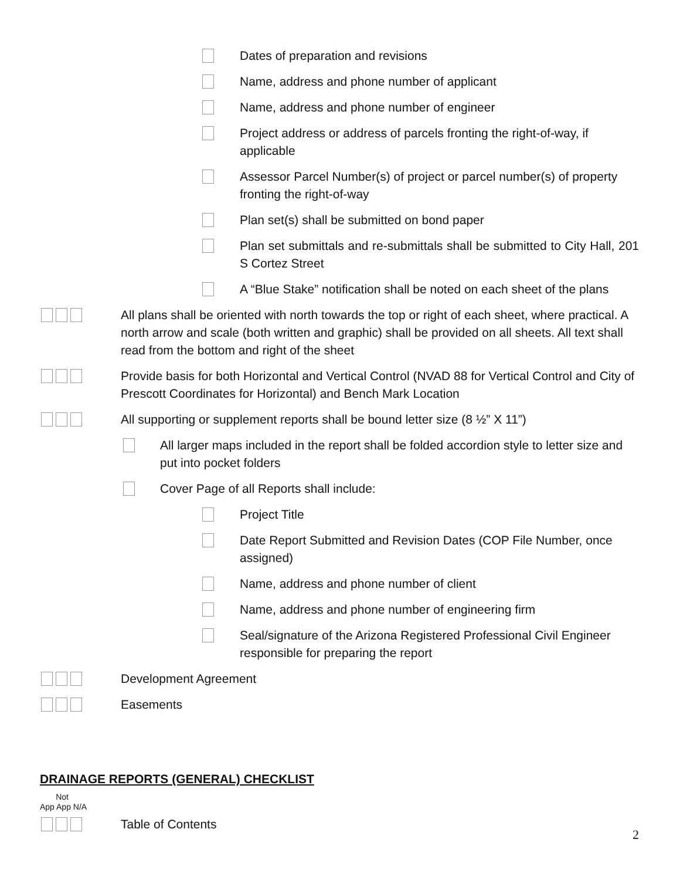Dates of preparation and revisions
Name, address and phone number of applicant
Name, address and phone number of engineer
Project address or address of parcels fronting the right-of-way, if applicable
Assessor Parcel Number(s) of project or parcel number(s) of property fronting the right-of-way
Plan set(s) shall be submitted on bond paper
Plan set submittals and re-submittals shall be submitted to City Hall, 201 S Cortez Street
A “Blue Stake” notification shall be noted on each sheet of the plans
All plans shall be oriented with north towards the top or right of each sheet, where practical. A north arrow and scale (both written and graphic) shall be provided on all sheets. All text shall read from the bottom and right of the sheet
Provide basis for both Horizontal and Vertical Control (NVAD 88 for Vertical Control and City of Prescott Coordinates for Horizontal) and Bench Mark Location
All supporting or supplement reports shall be bound letter size (8 ½” X 11”)
All larger maps included in the report shall be folded accordion style to letter size and put into pocket folders
Cover Page of all Reports shall include:
Project Title
Date Report Submitted and Revision Dates (COP File Number, once assigned)
Name, address and phone number of client
Name, address and phone number of engineering firm
Seal/signature of the Arizona Registered Professional Civil Engineer responsible for preparing the report
Development Agreement
Easements
DRAINAGE REPORTS (GENERAL) CHECKLIST
Not
App App N/A
Table of Contents
2